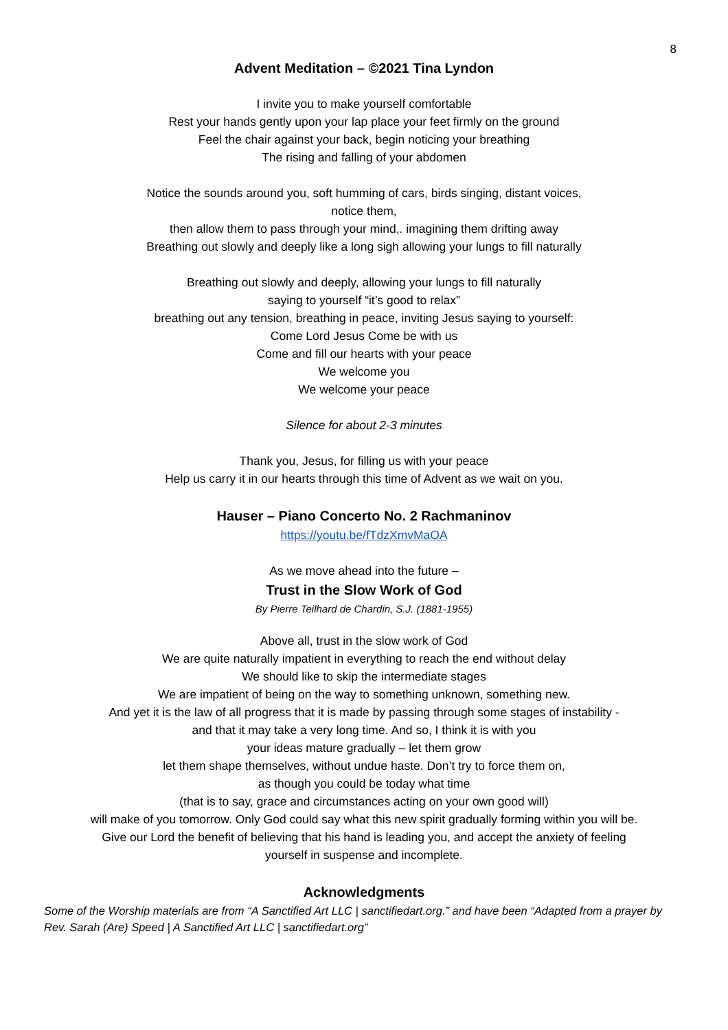8
Advent Meditation – ©2021 Tina Lyndon
I invite you to make yourself comfortable
Rest your hands gently upon your lap place your feet firmly on the ground
Feel the chair against your back, begin noticing your breathing
The rising and falling of your abdomen
Notice the sounds around you, soft humming of cars, birds singing, distant voices,
notice them,
then allow them to pass through your mind,. imagining them drifting away
Breathing out slowly and deeply like a long sigh allowing your lungs to fill naturally
Breathing out slowly and deeply, allowing your lungs to fill naturally
saying to yourself “it’s good to relax”
breathing out any tension, breathing in peace, inviting Jesus saying to yourself:
Come Lord Jesus Come be with us
Come and fill our hearts with your peace
We welcome you
We welcome your peace
Silence for about 2-3 minutes
Thank you, Jesus, for filling us with your peace
Help us carry it in our hearts through this time of Advent as we wait on you.
Hauser – Piano Concerto No. 2 Rachmaninov
https://youtu.be/fTdzXmvMaOA
As we move ahead into the future –
Trust in the Slow Work of God
By Pierre Teilhard de Chardin, S.J. (1881-1955)
Above all, trust in the slow work of God
We are quite naturally impatient in everything to reach the end without delay
We should like to skip the intermediate stages
We are impatient of being on the way to something unknown, something new.
And yet it is the law of all progress that it is made by passing through some stages of instability -
and that it may take a very long time. And so, I think it is with you
your ideas mature gradually – let them grow
let them shape themselves, without undue haste. Don’t try to force them on,
as though you could be today what time
(that is to say, grace and circumstances acting on your own good will)
will make of you tomorrow. Only God could say what this new spirit gradually forming within you will be.
Give our Lord the benefit of believing that his hand is leading you, and accept the anxiety of feeling
yourself in suspense and incomplete.
Acknowledgments
Some of the Worship materials are from “A Sanctified Art LLC | sanctifiedart.org.” and have been “Adapted from a prayer by Rev. Sarah (Are) Speed | A Sanctified Art LLC | sanctifiedart.org”